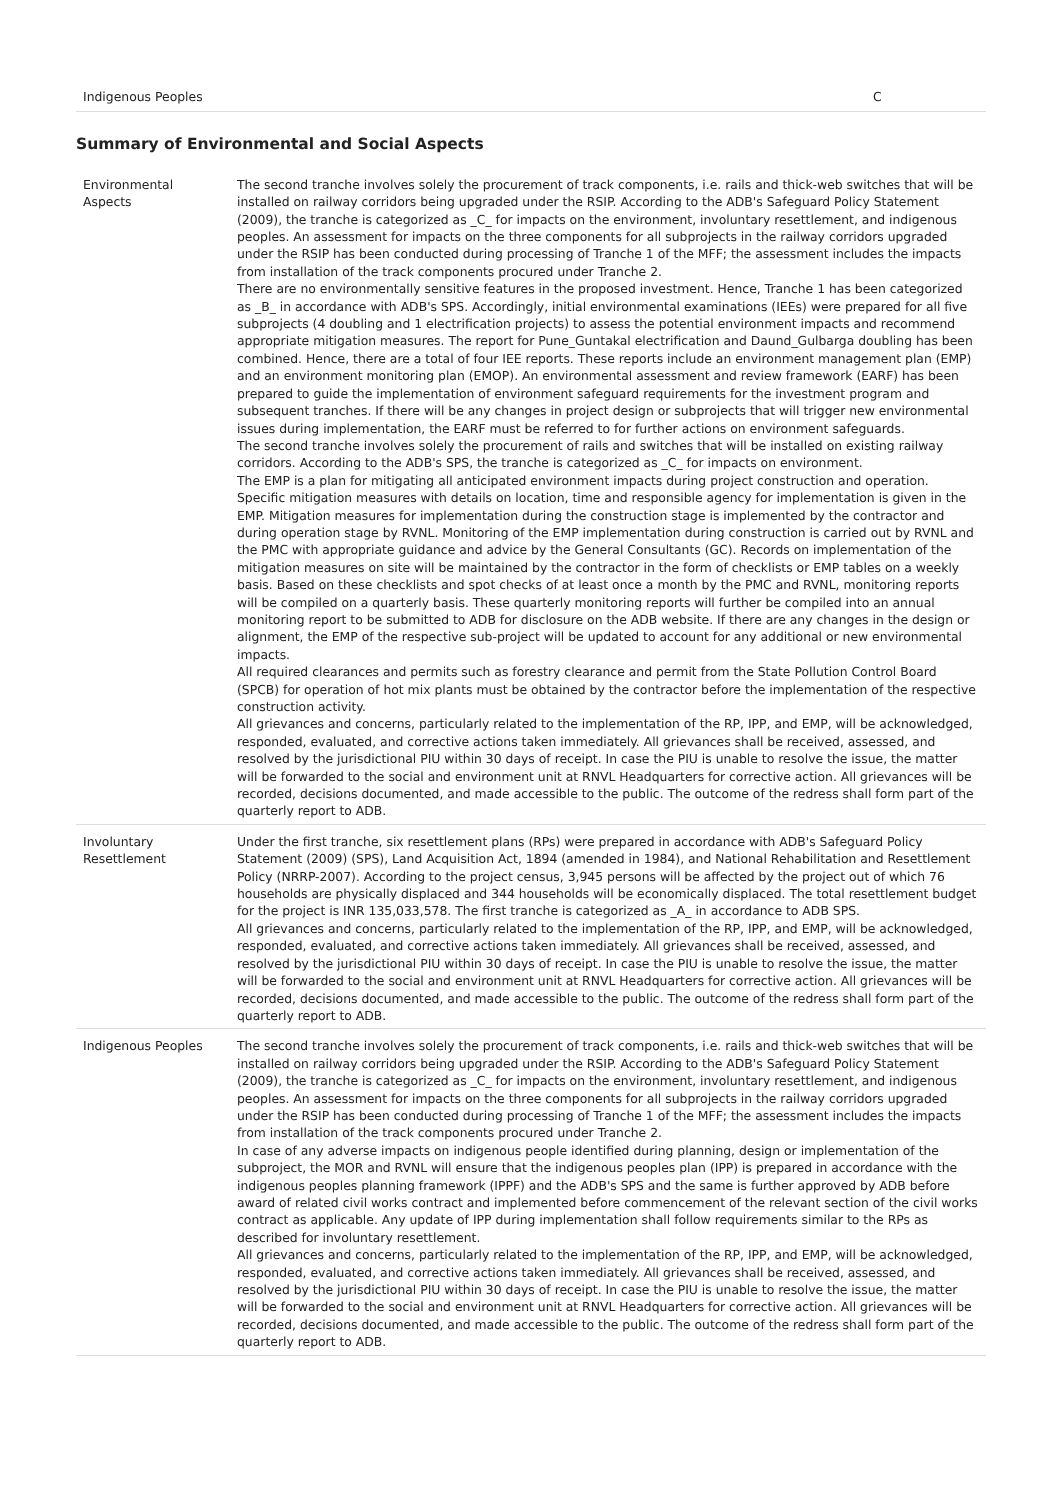| Indigenous Peoples | C |
Summary of Environmental and Social Aspects
| Environmental Aspects | The second tranche involves solely the procurement of track components, i.e. rails and thick-web switches that will be installed on railway corridors being upgraded under the RSIP. According to the ADB's Safeguard Policy Statement (2009), the tranche is categorized as _C_ for impacts on the environment, involuntary resettlement, and indigenous peoples. An assessment for impacts on the three components for all subprojects in the railway corridors upgraded under the RSIP has been conducted during processing of Tranche 1 of the MFF; the assessment includes the impacts from installation of the track components procured under Tranche 2. There are no environmentally sensitive features in the proposed investment. Hence, Tranche 1 has been categorized as _B_ in accordance with ADB's SPS. Accordingly, initial environmental examinations (IEEs) were prepared for all five subprojects (4 doubling and 1 electrification projects) to assess the potential environment impacts and recommend appropriate mitigation measures. The report for Pune_Guntakal electrification and Daund_Gulbarga doubling has been combined. Hence, there are a total of four IEE reports. These reports include an environment management plan (EMP) and an environment monitoring plan (EMOP). An environmental assessment and review framework (EARF) has been prepared to guide the implementation of environment safeguard requirements for the investment program and subsequent tranches. If there will be any changes in project design or subprojects that will trigger new environmental issues during implementation, the EARF must be referred to for further actions on environment safeguards. The second tranche involves solely the procurement of rails and switches that will be installed on existing railway corridors. According to the ADB's SPS, the tranche is categorized as _C_ for impacts on environment. The EMP is a plan for mitigating all anticipated environment impacts during project construction and operation. Specific mitigation measures with details on location, time and responsible agency for implementation is given in the EMP. Mitigation measures for implementation during the construction stage is implemented by the contractor and during operation stage by RVNL. Monitoring of the EMP implementation during construction is carried out by RVNL and the PMC with appropriate guidance and advice by the General Consultants (GC). Records on implementation of the mitigation measures on site will be maintained by the contractor in the form of checklists or EMP tables on a weekly basis. Based on these checklists and spot checks of at least once a month by the PMC and RVNL, monitoring reports will be compiled on a quarterly basis. These quarterly monitoring reports will further be compiled into an annual monitoring report to be submitted to ADB for disclosure on the ADB website. If there are any changes in the design or alignment, the EMP of the respective sub-project will be updated to account for any additional or new environmental impacts. All required clearances and permits such as forestry clearance and permit from the State Pollution Control Board (SPCB) for operation of hot mix plants must be obtained by the contractor before the implementation of the respective construction activity. All grievances and concerns, particularly related to the implementation of the RP, IPP, and EMP, will be acknowledged, responded, evaluated, and corrective actions taken immediately. All grievances shall be received, assessed, and resolved by the jurisdictional PIU within 30 days of receipt. In case the PIU is unable to resolve the issue, the matter will be forwarded to the social and environment unit at RNVL Headquarters for corrective action. All grievances will be recorded, decisions documented, and made accessible to the public. The outcome of the redress shall form part of the quarterly report to ADB. |
| Involuntary Resettlement | Under the first tranche, six resettlement plans (RPs) were prepared in accordance with ADB's Safeguard Policy Statement (2009) (SPS), Land Acquisition Act, 1894 (amended in 1984), and National Rehabilitation and Resettlement Policy (NRRP-2007). According to the project census, 3,945 persons will be affected by the project out of which 76 households are physically displaced and 344 households will be economically displaced. The total resettlement budget for the project is INR 135,033,578. The first tranche is categorized as _A_ in accordance to ADB SPS. All grievances and concerns, particularly related to the implementation of the RP, IPP, and EMP, will be acknowledged, responded, evaluated, and corrective actions taken immediately. All grievances shall be received, assessed, and resolved by the jurisdictional PIU within 30 days of receipt. In case the PIU is unable to resolve the issue, the matter will be forwarded to the social and environment unit at RNVL Headquarters for corrective action. All grievances will be recorded, decisions documented, and made accessible to the public. The outcome of the redress shall form part of the quarterly report to ADB. |
| Indigenous Peoples | The second tranche involves solely the procurement of track components, i.e. rails and thick-web switches that will be installed on railway corridors being upgraded under the RSIP. According to the ADB's Safeguard Policy Statement (2009), the tranche is categorized as _C_ for impacts on the environment, involuntary resettlement, and indigenous peoples. An assessment for impacts on the three components for all subprojects in the railway corridors upgraded under the RSIP has been conducted during processing of Tranche 1 of the MFF; the assessment includes the impacts from installation of the track components procured under Tranche 2. In case of any adverse impacts on indigenous people identified during planning, design or implementation of the subproject, the MOR and RVNL will ensure that the indigenous peoples plan (IPP) is prepared in accordance with the indigenous peoples planning framework (IPPF) and the ADB's SPS and the same is further approved by ADB before award of related civil works contract and implemented before commencement of the relevant section of the civil works contract as applicable. Any update of IPP during implementation shall follow requirements similar to the RPs as described for involuntary resettlement. All grievances and concerns, particularly related to the implementation of the RP, IPP, and EMP, will be acknowledged, responded, evaluated, and corrective actions taken immediately. All grievances shall be received, assessed, and resolved by the jurisdictional PIU within 30 days of receipt. In case the PIU is unable to resolve the issue, the matter will be forwarded to the social and environment unit at RNVL Headquarters for corrective action. All grievances will be recorded, decisions documented, and made accessible to the public. The outcome of the redress shall form part of the quarterly report to ADB. |